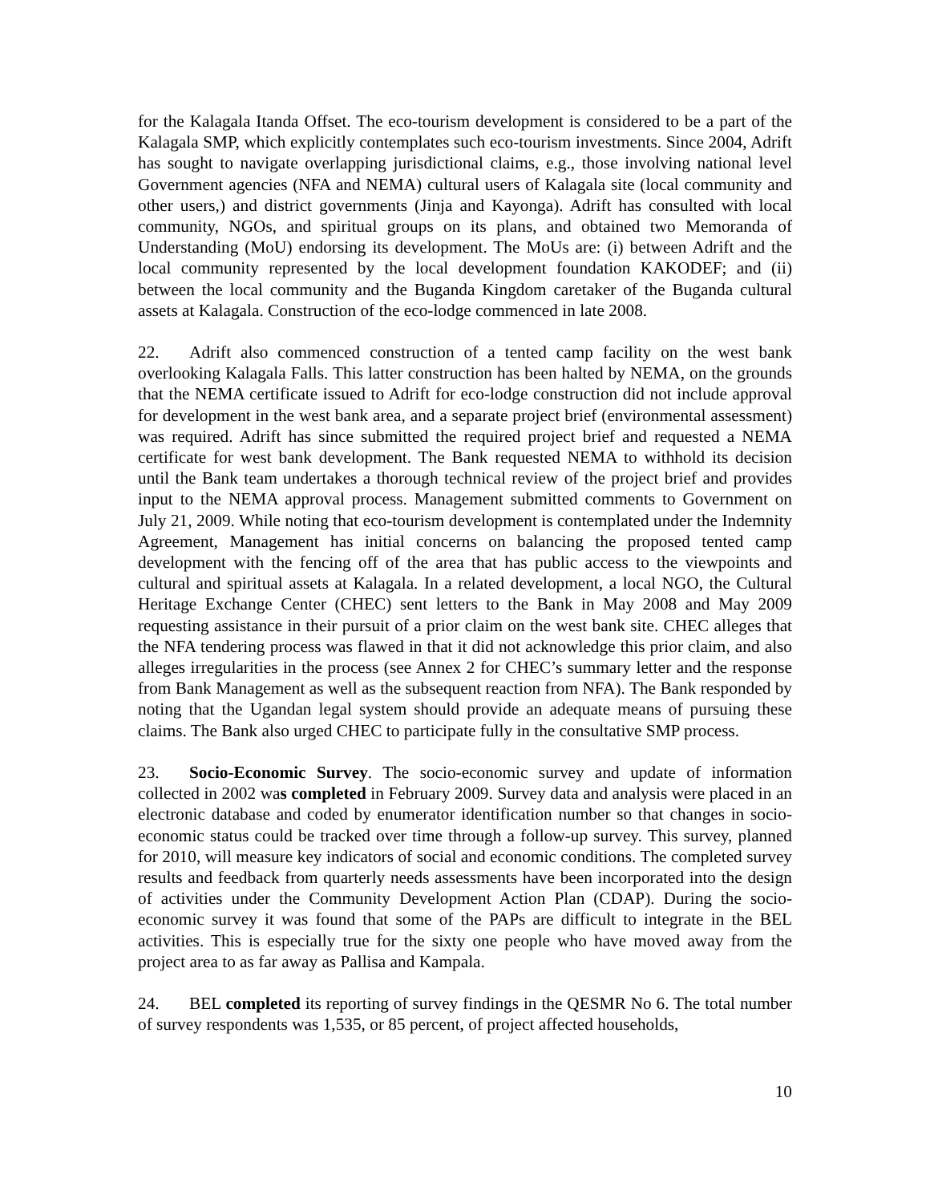for the Kalagala Itanda Offset. The eco-tourism development is considered to be a part of the Kalagala SMP, which explicitly contemplates such eco-tourism investments. Since 2004, Adrift has sought to navigate overlapping jurisdictional claims, e.g., those involving national level Government agencies (NFA and NEMA) cultural users of Kalagala site (local community and other users,) and district governments (Jinja and Kayonga). Adrift has consulted with local community, NGOs, and spiritual groups on its plans, and obtained two Memoranda of Understanding (MoU) endorsing its development. The MoUs are: (i) between Adrift and the local community represented by the local development foundation KAKODEF; and (ii) between the local community and the Buganda Kingdom caretaker of the Buganda cultural assets at Kalagala. Construction of the eco-lodge commenced in late 2008.
22. Adrift also commenced construction of a tented camp facility on the west bank overlooking Kalagala Falls. This latter construction has been halted by NEMA, on the grounds that the NEMA certificate issued to Adrift for eco-lodge construction did not include approval for development in the west bank area, and a separate project brief (environmental assessment) was required. Adrift has since submitted the required project brief and requested a NEMA certificate for west bank development. The Bank requested NEMA to withhold its decision until the Bank team undertakes a thorough technical review of the project brief and provides input to the NEMA approval process. Management submitted comments to Government on July 21, 2009. While noting that eco-tourism development is contemplated under the Indemnity Agreement, Management has initial concerns on balancing the proposed tented camp development with the fencing off of the area that has public access to the viewpoints and cultural and spiritual assets at Kalagala. In a related development, a local NGO, the Cultural Heritage Exchange Center (CHEC) sent letters to the Bank in May 2008 and May 2009 requesting assistance in their pursuit of a prior claim on the west bank site. CHEC alleges that the NFA tendering process was flawed in that it did not acknowledge this prior claim, and also alleges irregularities in the process (see Annex 2 for CHEC’s summary letter and the response from Bank Management as well as the subsequent reaction from NFA). The Bank responded by noting that the Ugandan legal system should provide an adequate means of pursuing these claims. The Bank also urged CHEC to participate fully in the consultative SMP process.
23. Socio-Economic Survey. The socio-economic survey and update of information collected in 2002 was completed in February 2009. Survey data and analysis were placed in an electronic database and coded by enumerator identification number so that changes in socio-economic status could be tracked over time through a follow-up survey. This survey, planned for 2010, will measure key indicators of social and economic conditions. The completed survey results and feedback from quarterly needs assessments have been incorporated into the design of activities under the Community Development Action Plan (CDAP). During the socio-economic survey it was found that some of the PAPs are difficult to integrate in the BEL activities. This is especially true for the sixty one people who have moved away from the project area to as far away as Pallisa and Kampala.
24. BEL completed its reporting of survey findings in the QESMR No 6. The total number of survey respondents was 1,535, or 85 percent, of project affected households,
10